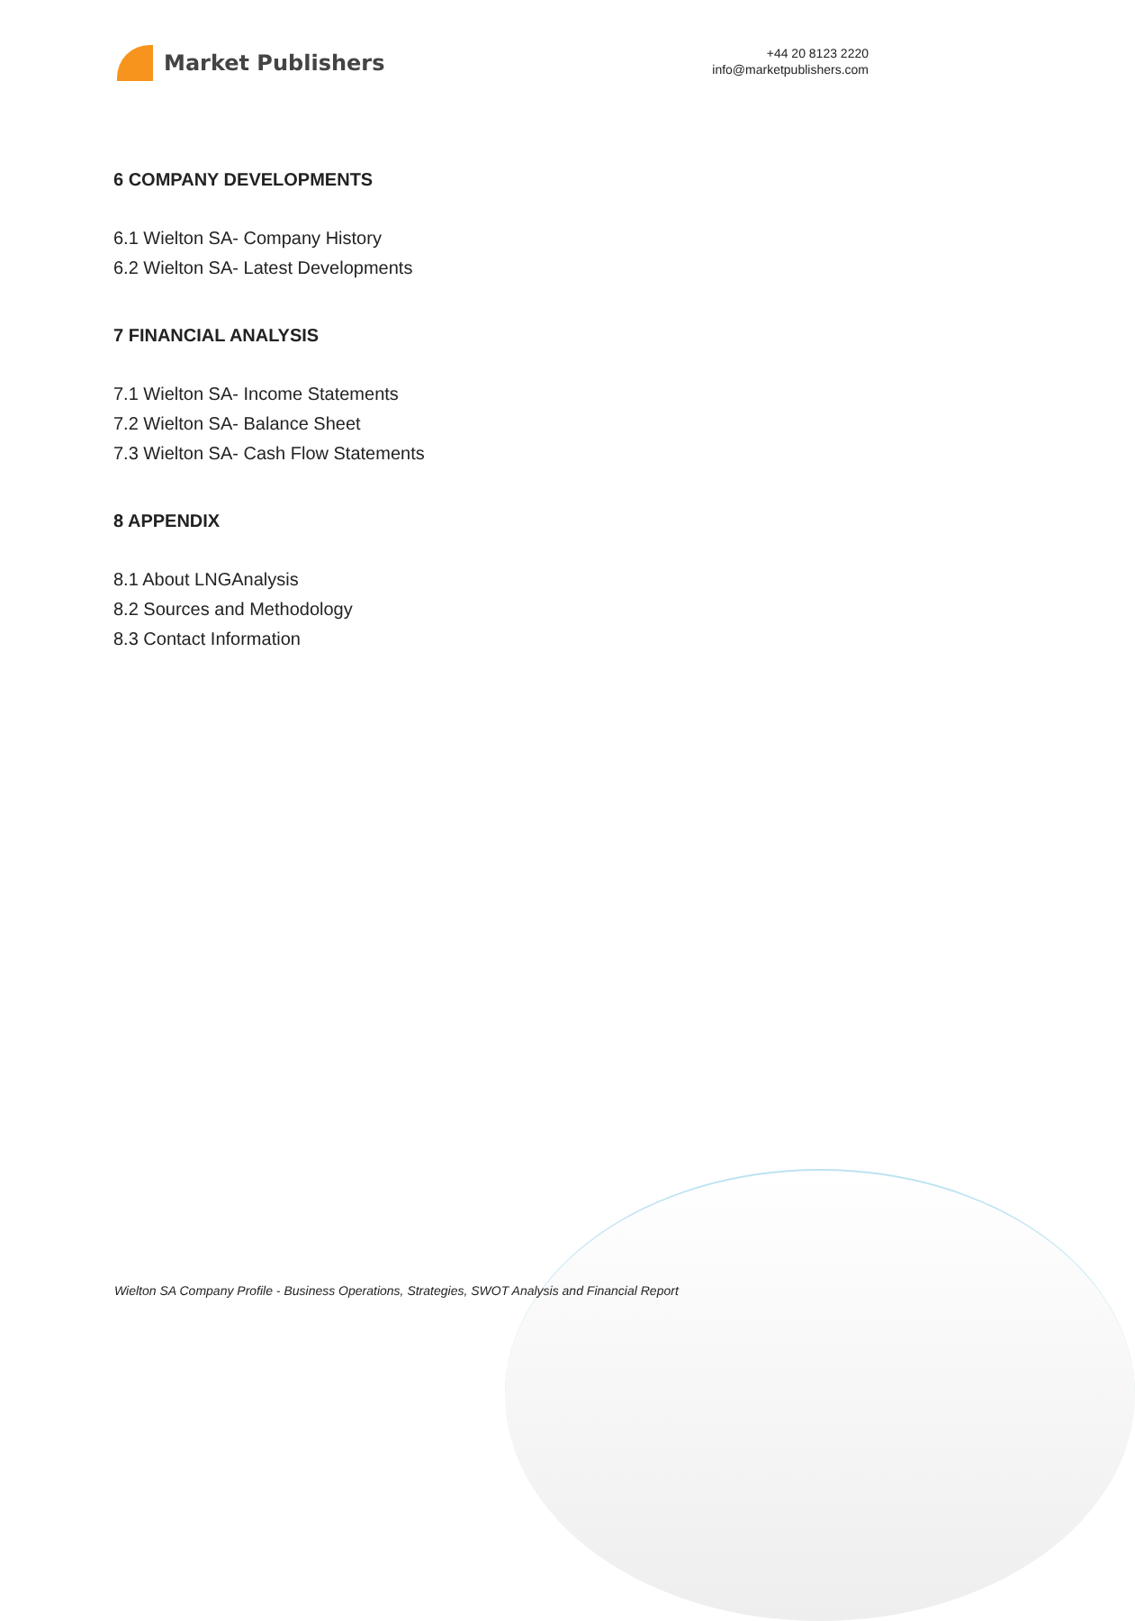Market Publishers
+44 20 8123 2220
info@marketpublishers.com
6 COMPANY DEVELOPMENTS
6.1 Wielton SA- Company History
6.2 Wielton SA- Latest Developments
7 FINANCIAL ANALYSIS
7.1 Wielton SA- Income Statements
7.2 Wielton SA- Balance Sheet
7.3 Wielton SA- Cash Flow Statements
8 APPENDIX
8.1 About LNGAnalysis
8.2 Sources and Methodology
8.3 Contact Information
Wielton SA Company Profile - Business Operations, Strategies, SWOT Analysis and Financial Report